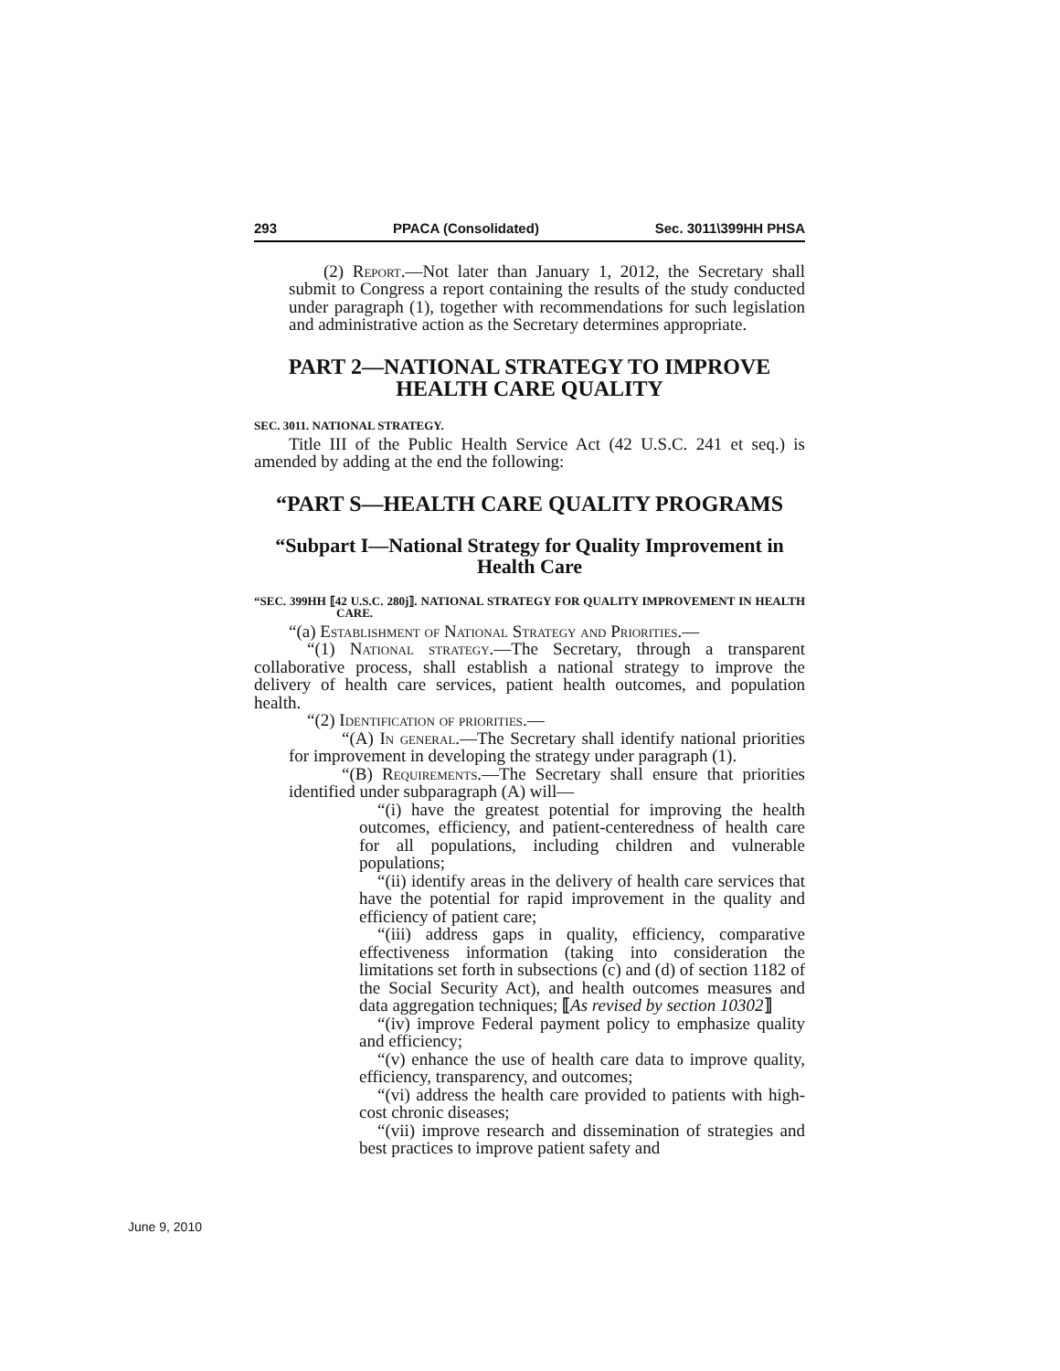293 PPACA (Consolidated) Sec. 3011\399HH PHSA
(2) Report.—Not later than January 1, 2012, the Secretary shall submit to Congress a report containing the results of the study conducted under paragraph (1), together with recommendations for such legislation and administrative action as the Secretary determines appropriate.
PART 2—NATIONAL STRATEGY TO IMPROVE HEALTH CARE QUALITY
SEC. 3011. NATIONAL STRATEGY.
Title III of the Public Health Service Act (42 U.S.C. 241 et seq.) is amended by adding at the end the following:
“PART S—HEALTH CARE QUALITY PROGRAMS
“Subpart I—National Strategy for Quality Improvement in Health Care
“SEC. 399HH ⟦42 U.S.C. 280j⟧. NATIONAL STRATEGY FOR QUALITY IMPROVEMENT IN HEALTH CARE.
“(a) Establishment of National Strategy and Priorities.—
“(1) National strategy.—The Secretary, through a transparent collaborative process, shall establish a national strategy to improve the delivery of health care services, patient health outcomes, and population health.
“(2) Identification of priorities.—
“(A) In general.—The Secretary shall identify national priorities for improvement in developing the strategy under paragraph (1).
“(B) Requirements.—The Secretary shall ensure that priorities identified under subparagraph (A) will—
“(i) have the greatest potential for improving the health outcomes, efficiency, and patient-centeredness of health care for all populations, including children and vulnerable populations;
“(ii) identify areas in the delivery of health care services that have the potential for rapid improvement in the quality and efficiency of patient care;
“(iii) address gaps in quality, efficiency, comparative effectiveness information (taking into consideration the limitations set forth in subsections (c) and (d) of section 1182 of the Social Security Act), and health outcomes measures and data aggregation techniques; ⟦As revised by section 10302⟧
“(iv) improve Federal payment policy to emphasize quality and efficiency;
“(v) enhance the use of health care data to improve quality, efficiency, transparency, and outcomes;
“(vi) address the health care provided to patients with high-cost chronic diseases;
“(vii) improve research and dissemination of strategies and best practices to improve patient safety and
June 9, 2010